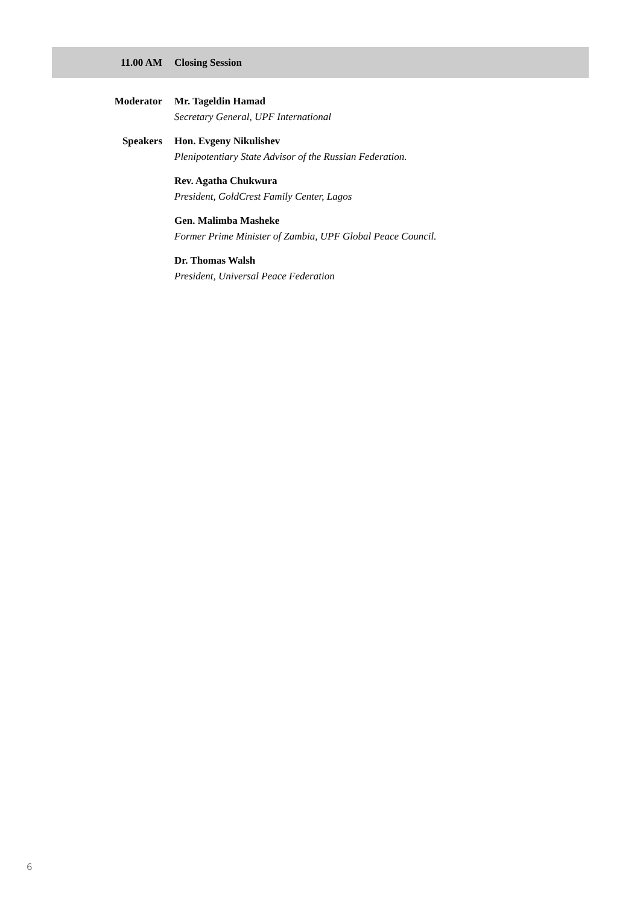11.00 AM Closing Session
Moderator Mr. Tageldin Hamad
Secretary General, UPF International
Speakers Hon. Evgeny Nikulishev
Plenipotentiary State Advisor of the Russian Federation.
Rev. Agatha Chukwura
President, GoldCrest Family Center, Lagos
Gen. Malimba Masheke
Former Prime Minister of Zambia, UPF Global Peace Council.
Dr. Thomas Walsh
President, Universal Peace Federation
6